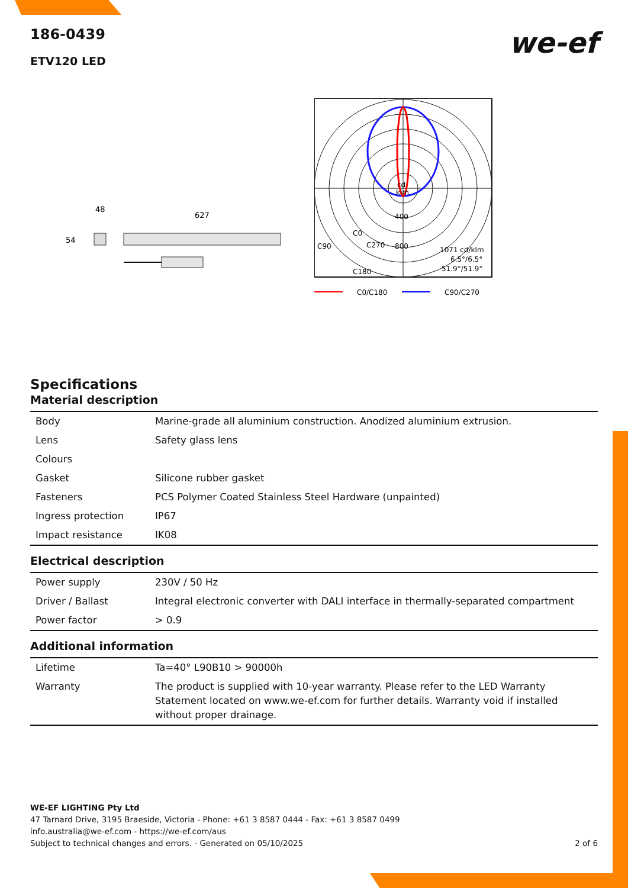we-ef
186-0439
ETV120 LED
48
627
54
cd
klm
400
800
C0
C90
C270
C180
1071 cd/klm
6.5°/6.5°
51.9°/51.9°
C0/C180
C90/C270
Specifications
Material description
| Body | Marine-grade all aluminium construction. Anodized aluminium extrusion. |
| Lens | Safety glass lens |
| Colours | |
| Gasket | Silicone rubber gasket |
| Fasteners | PCS Polymer Coated Stainless Steel Hardware (unpainted) |
| Ingress protection | IP67 |
| Impact resistance | IK08 |
Electrical description
| Power supply | 230V / 50 Hz |
| Driver / Ballast | Integral electronic converter with DALI interface in thermally-separated compartment |
| Power factor | > 0.9 |
Additional information
| Lifetime | Ta=40° L90B10 > 90000h |
| Warranty | The product is supplied with 10-year warranty. Please refer to the LED Warranty Statement located on www.we-ef.com for further details. Warranty void if installed without proper drainage. |
WE-EF LIGHTING Pty Ltd
47 Tarnard Drive, 3195 Braeside, Victoria - Phone: +61 3 8587 0444 - Fax: +61 3 8587 0499
info.australia@we-ef.com - https://we-ef.com/aus
Subject to technical changes and errors. - Generated on 05/10/2025 2 of 6